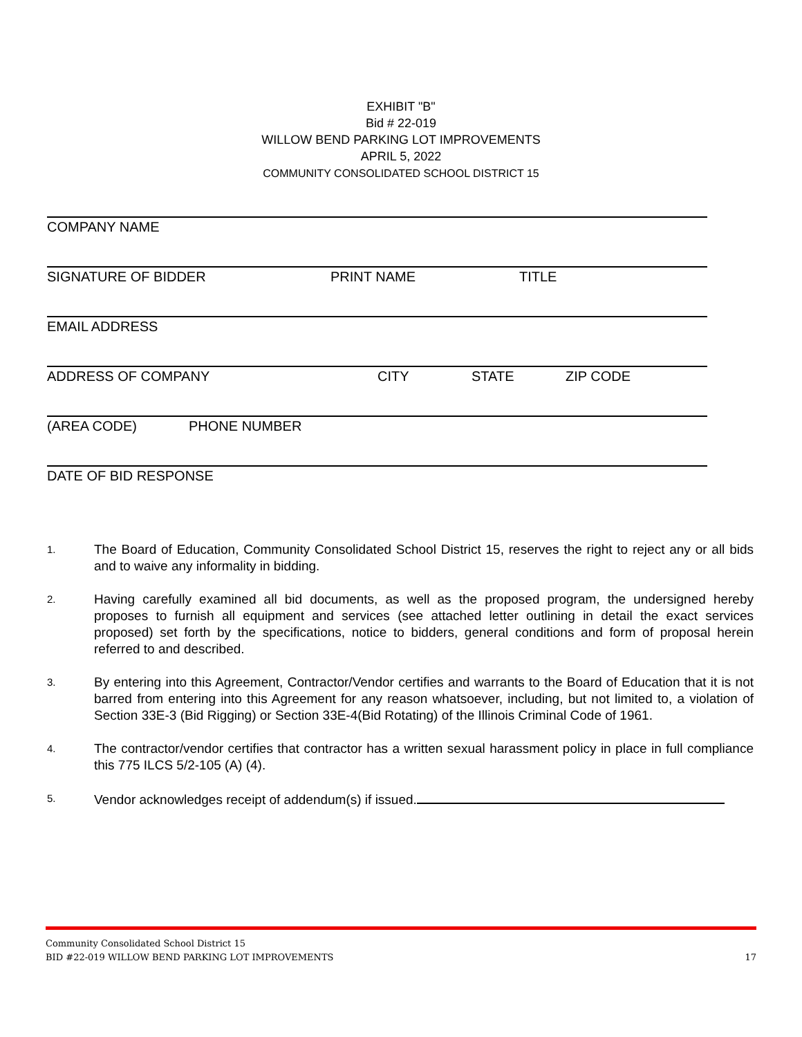EXHIBIT "B"
Bid # 22-019
WILLOW BEND PARKING LOT IMPROVEMENTS
APRIL 5, 2022
COMMUNITY CONSOLIDATED SCHOOL DISTRICT 15
COMPANY NAME
SIGNATURE OF BIDDER PRINT NAME TITLE
EMAIL ADDRESS
ADDRESS OF COMPANY CITY STATE ZIP CODE
(AREA CODE) PHONE NUMBER
DATE OF BID RESPONSE
1. The Board of Education, Community Consolidated School District 15, reserves the right to reject any or all bids and to waive any informality in bidding.
2. Having carefully examined all bid documents, as well as the proposed program, the undersigned hereby proposes to furnish all equipment and services (see attached letter outlining in detail the exact services proposed) set forth by the specifications, notice to bidders, general conditions and form of proposal herein referred to and described.
3. By entering into this Agreement, Contractor/Vendor certifies and warrants to the Board of Education that it is not barred from entering into this Agreement for any reason whatsoever, including, but not limited to, a violation of Section 33E-3 (Bid Rigging) or Section 33E-4(Bid Rotating) of the Illinois Criminal Code of 1961.
4. The contractor/vendor certifies that contractor has a written sexual harassment policy in place in full compliance this 775 ILCS 5/2-105 (A) (4).
5. Vendor acknowledges receipt of addendum(s) if issued.
Community Consolidated School District 15
BID #22-019 WILLOW BEND PARKING LOT IMPROVEMENTS 17